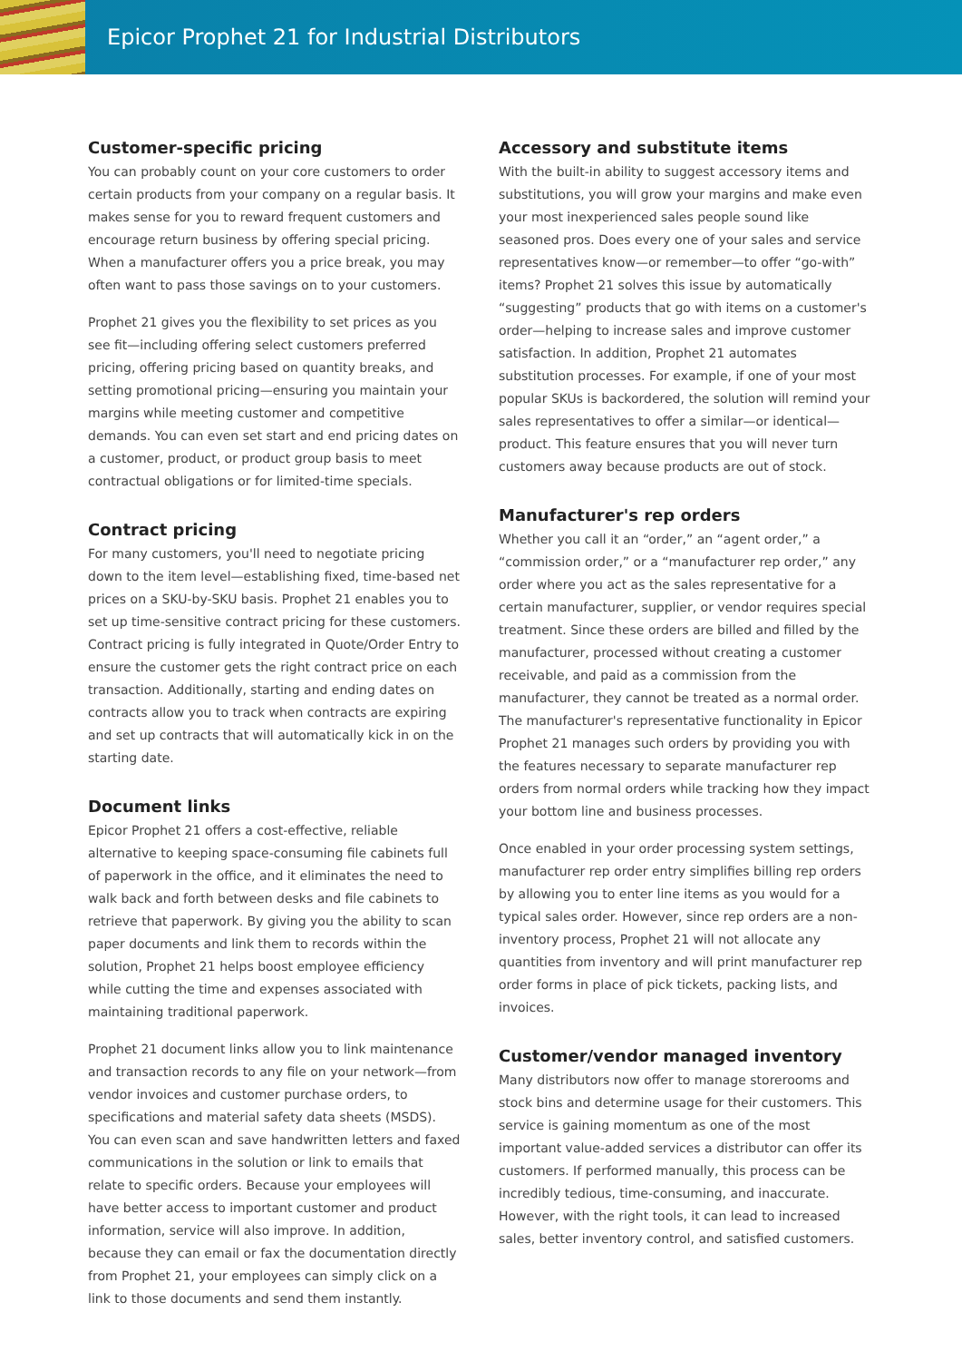Epicor Prophet 21 for Industrial Distributors
Customer-specific pricing
You can probably count on your core customers to order certain products from your company on a regular basis. It makes sense for you to reward frequent customers and encourage return business by offering special pricing. When a manufacturer offers you a price break, you may often want to pass those savings on to your customers.
Prophet 21 gives you the flexibility to set prices as you see fit—including offering select customers preferred pricing, offering pricing based on quantity breaks, and setting promotional pricing—ensuring you maintain your margins while meeting customer and competitive demands. You can even set start and end pricing dates on a customer, product, or product group basis to meet contractual obligations or for limited-time specials.
Contract pricing
For many customers, you'll need to negotiate pricing down to the item level—establishing fixed, time-based net prices on a SKU-by-SKU basis. Prophet 21 enables you to set up time-sensitive contract pricing for these customers. Contract pricing is fully integrated in Quote/Order Entry to ensure the customer gets the right contract price on each transaction. Additionally, starting and ending dates on contracts allow you to track when contracts are expiring and set up contracts that will automatically kick in on the starting date.
Document links
Epicor Prophet 21 offers a cost-effective, reliable alternative to keeping space-consuming file cabinets full of paperwork in the office, and it eliminates the need to walk back and forth between desks and file cabinets to retrieve that paperwork. By giving you the ability to scan paper documents and link them to records within the solution, Prophet 21 helps boost employee efficiency while cutting the time and expenses associated with maintaining traditional paperwork.
Prophet 21 document links allow you to link maintenance and transaction records to any file on your network—from vendor invoices and customer purchase orders, to specifications and material safety data sheets (MSDS). You can even scan and save handwritten letters and faxed communications in the solution or link to emails that relate to specific orders. Because your employees will have better access to important customer and product information, service will also improve. In addition, because they can email or fax the documentation directly from Prophet 21, your employees can simply click on a link to those documents and send them instantly.
Accessory and substitute items
With the built-in ability to suggest accessory items and substitutions, you will grow your margins and make even your most inexperienced sales people sound like seasoned pros. Does every one of your sales and service representatives know—or remember—to offer “go-with” items? Prophet 21 solves this issue by automatically “suggesting” products that go with items on a customer's order—helping to increase sales and improve customer satisfaction. In addition, Prophet 21 automates substitution processes. For example, if one of your most popular SKUs is backordered, the solution will remind your sales representatives to offer a similar—or identical—product. This feature ensures that you will never turn customers away because products are out of stock.
Manufacturer's rep orders
Whether you call it an “order,” an “agent order,” a “commission order,” or a “manufacturer rep order,” any order where you act as the sales representative for a certain manufacturer, supplier, or vendor requires special treatment. Since these orders are billed and filled by the manufacturer, processed without creating a customer receivable, and paid as a commission from the manufacturer, they cannot be treated as a normal order. The manufacturer's representative functionality in Epicor Prophet 21 manages such orders by providing you with the features necessary to separate manufacturer rep orders from normal orders while tracking how they impact your bottom line and business processes.
Once enabled in your order processing system settings, manufacturer rep order entry simplifies billing rep orders by allowing you to enter line items as you would for a typical sales order. However, since rep orders are a non-inventory process, Prophet 21 will not allocate any quantities from inventory and will print manufacturer rep order forms in place of pick tickets, packing lists, and invoices.
Customer/vendor managed inventory
Many distributors now offer to manage storerooms and stock bins and determine usage for their customers. This service is gaining momentum as one of the most important value-added services a distributor can offer its customers. If performed manually, this process can be incredibly tedious, time-consuming, and inaccurate. However, with the right tools, it can lead to increased sales, better inventory control, and satisfied customers.